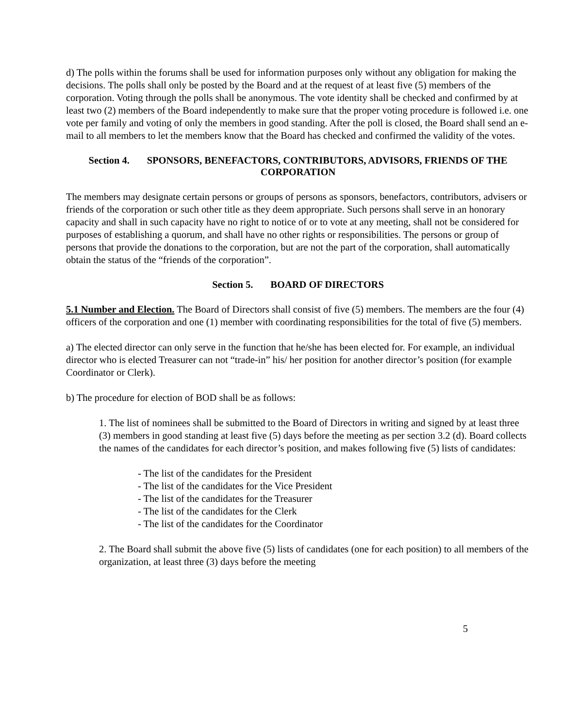d) The polls within the forums shall be used for information purposes only without any obligation for making the decisions. The polls shall only be posted by the Board and at the request of at least five (5) members of the corporation. Voting through the polls shall be anonymous. The vote identity shall be checked and confirmed by at least two (2) members of the Board independently to make sure that the proper voting procedure is followed i.e. one vote per family and voting of only the members in good standing. After the poll is closed, the Board shall send an e-mail to all members to let the members know that the Board has checked and confirmed the validity of the votes.
Section 4. SPONSORS, BENEFACTORS, CONTRIBUTORS, ADVISORS, FRIENDS OF THE CORPORATION
The members may designate certain persons or groups of persons as sponsors, benefactors, contributors, advisers or friends of the corporation or such other title as they deem appropriate. Such persons shall serve in an honorary capacity and shall in such capacity have no right to notice of or to vote at any meeting, shall not be considered for purposes of establishing a quorum, and shall have no other rights or responsibilities. The persons or group of persons that provide the donations to the corporation, but are not the part of the corporation, shall automatically obtain the status of the “friends of the corporation”.
Section 5. BOARD OF DIRECTORS
5.1 Number and Election. The Board of Directors shall consist of five (5) members. The members are the four (4) officers of the corporation and one (1) member with coordinating responsibilities for the total of five (5) members.
a) The elected director can only serve in the function that he/she has been elected for. For example, an individual director who is elected Treasurer can not “trade-in” his/ her position for another director’s position (for example Coordinator or Clerk).
b) The procedure for election of BOD shall be as follows:
1. The list of nominees shall be submitted to the Board of Directors in writing and signed by at least three (3) members in good standing at least five (5) days before the meeting as per section 3.2 (d). Board collects the names of the candidates for each director’s position, and makes following five (5) lists of candidates:
- The list of the candidates for the President
- The list of the candidates for the Vice President
- The list of the candidates for the Treasurer
- The list of the candidates for the Clerk
- The list of the candidates for the Coordinator
2. The Board shall submit the above five (5) lists of candidates (one for each position) to all members of the organization, at least three (3) days before the meeting
5